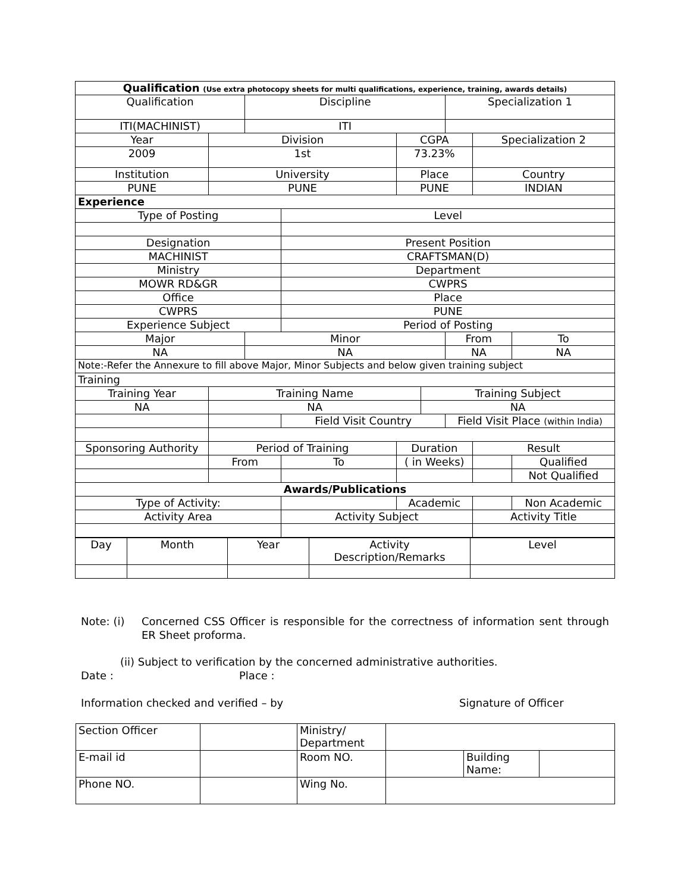| Qualification (Use extra photocopy sheets for multi qualifications, experience, training, awards details) | | | | | | | | | |
| Qualification | | | Discipline | | | | Specialization 1 | | |
| ITI(MACHINIST) | | | ITI | | | | | | |
| Year | | Division | | | CGPA | | | Specialization 2 | |
| 2009 | | 1st | | | 73.23% | | | | |
| Institution | | University | | | Place | | | Country | |
| PUNE | | PUNE | | | PUNE | | | INDIAN | |
| Experience | | | | | | | | | |
| Type of Posting | | | | Level | | | | | |
| Designation | | | | Present Position | | | | | |
| MACHINIST | | | | CRAFTSMAN(D) | | | | | |
| Ministry | | | | Department | | | | | |
| MOWR RD&GR | | | | CWPRS | | | | | |
| Office | | | | Place | | | | | |
| CWPRS | | | | PUNE | | | | | |
| Experience Subject | | | | Period of Posting | | | | | |
| Major | | | Minor | | | | From | | To |
| NA | | | NA | | | | NA | | NA |
| Note:-Refer the Annexure to fill above Major, Minor Subjects and below given training subject | | | | | | | | | |
| Training | | | | | | | | | |
| Training Year | Training Name | | | | | Training Subject | | | |
| NA | NA | | | | | NA | | | |
| | | | | Field Visit Country | | | Field Visit Place (within India) | | |
| Sponsoring Authority | | Period of Training | | | Duration | | | Result | |
| | | From | | To | ( in Weeks) | | | | Qualified |
| | | | | | | | | | Not Qualified |
| Awards/Publications | | | | | | | | | |
| Type of Activity: | | | | | Academic | | | | Non Academic |
| Activity Area | | | | Activity Subject | | | | Activity Title | |
| Day | Month | Year | Activity Description/Remarks | Level |
Note: (i) Concerned CSS Officer is responsible for the correctness of information sent through ER Sheet proforma.
(ii) Subject to verification by the concerned administrative authorities.
Date : Place :
Information checked and verified – by Signature of Officer
| Section Officer | | Ministry/ Department | | | |
| E-mail id | | Room NO. | | Building Name: | |
| Phone NO. | | Wing No. | | | |